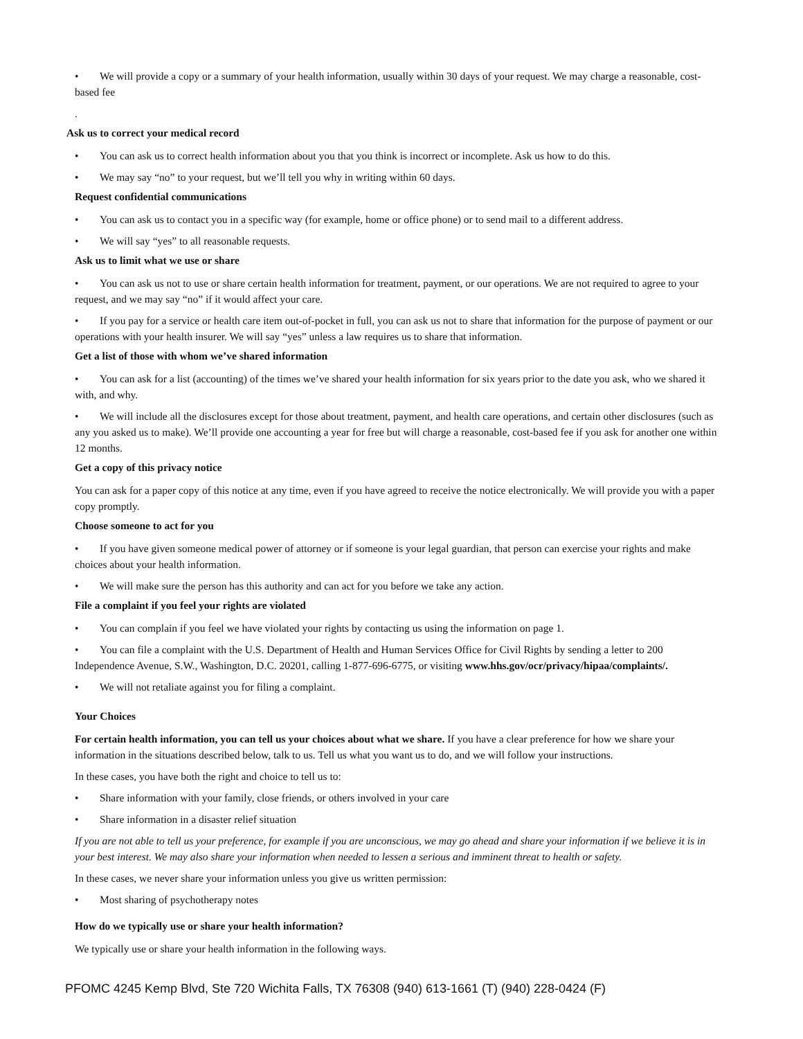• We will provide a copy or a summary of your health information, usually within 30 days of your request. We may charge a reasonable, cost-based fee
.
Ask us to correct your medical record
• You can ask us to correct health information about you that you think is incorrect or incomplete. Ask us how to do this.
• We may say “no” to your request, but we’ll tell you why in writing within 60 days.
Request confidential communications
• You can ask us to contact you in a specific way (for example, home or office phone) or to send mail to a different address.
• We will say “yes” to all reasonable requests.
Ask us to limit what we use or share
• You can ask us not to use or share certain health information for treatment, payment, or our operations. We are not required to agree to your request, and we may say “no” if it would affect your care.
• If you pay for a service or health care item out-of-pocket in full, you can ask us not to share that information for the purpose of payment or our operations with your health insurer. We will say “yes” unless a law requires us to share that information.
Get a list of those with whom we’ve shared information
• You can ask for a list (accounting) of the times we’ve shared your health information for six years prior to the date you ask, who we shared it with, and why.
• We will include all the disclosures except for those about treatment, payment, and health care operations, and certain other disclosures (such as any you asked us to make). We’ll provide one accounting a year for free but will charge a reasonable, cost-based fee if you ask for another one within 12 months.
Get a copy of this privacy notice
You can ask for a paper copy of this notice at any time, even if you have agreed to receive the notice electronically. We will provide you with a paper copy promptly.
Choose someone to act for you
• If you have given someone medical power of attorney or if someone is your legal guardian, that person can exercise your rights and make choices about your health information.
• We will make sure the person has this authority and can act for you before we take any action.
File a complaint if you feel your rights are violated
• You can complain if you feel we have violated your rights by contacting us using the information on page 1.
• You can file a complaint with the U.S. Department of Health and Human Services Office for Civil Rights by sending a letter to 200 Independence Avenue, S.W., Washington, D.C. 20201, calling 1-877-696-6775, or visiting www.hhs.gov/ocr/privacy/hipaa/complaints/.
• We will not retaliate against you for filing a complaint.
Your Choices
For certain health information, you can tell us your choices about what we share. If you have a clear preference for how we share your information in the situations described below, talk to us. Tell us what you want us to do, and we will follow your instructions.
In these cases, you have both the right and choice to tell us to:
• Share information with your family, close friends, or others involved in your care
• Share information in a disaster relief situation
If you are not able to tell us your preference, for example if you are unconscious, we may go ahead and share your information if we believe it is in your best interest. We may also share your information when needed to lessen a serious and imminent threat to health or safety.
In these cases, we never share your information unless you give us written permission:
• Most sharing of psychotherapy notes
How do we typically use or share your health information?
We typically use or share your health information in the following ways.
PFOMC 4245 Kemp Blvd, Ste 720 Wichita Falls, TX 76308 (940) 613-1661 (T) (940) 228-0424 (F)